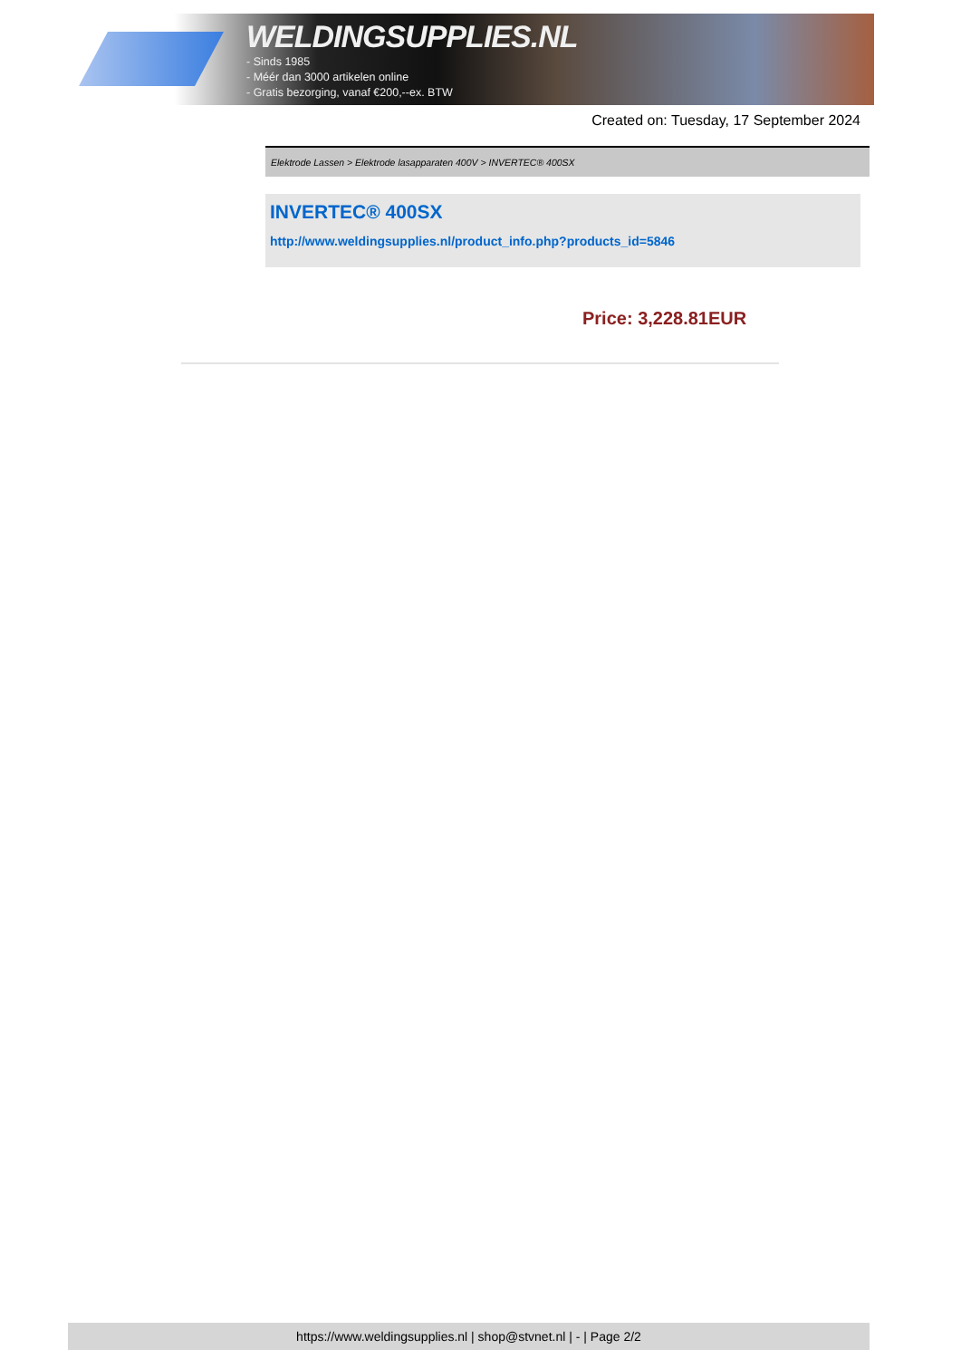WELDINGSUPPLIES.NL
- Sinds 1985
- Méér dan 3000 artikelen online
- Gratis bezorging, vanaf €200,--ex. BTW
Created on: Tuesday, 17 September 2024
Elektrode Lassen > Elektrode lasapparaten 400V > INVERTEC® 400SX
INVERTEC® 400SX
http://www.weldingsupplies.nl/product_info.php?products_id=5846
Price: 3,228.81EUR
https://www.weldingsupplies.nl | shop@stvnet.nl | - | Page 2/2